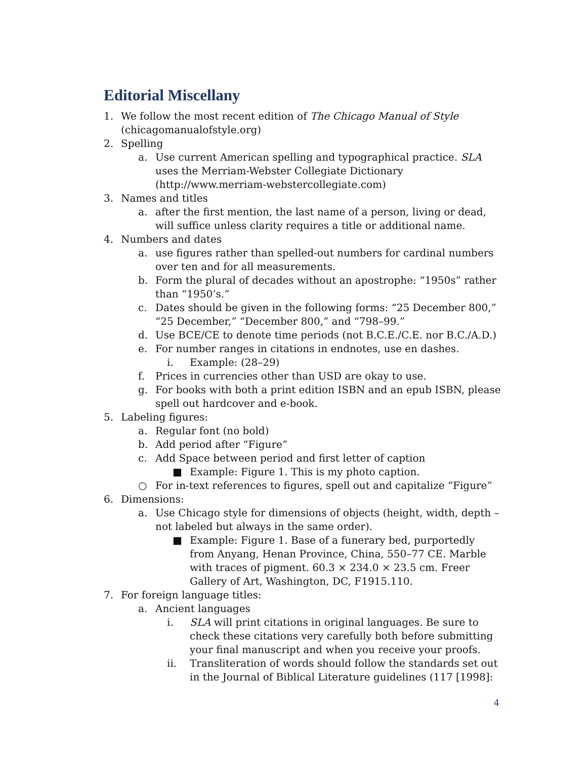Editorial Miscellany
1. We follow the most recent edition of The Chicago Manual of Style (chicagomanualofstyle.org)
2. Spelling
a. Use current American spelling and typographical practice. SLA uses the Merriam-Webster Collegiate Dictionary (http://www.merriam-webstercollegiate.com)
3. Names and titles
a. after the first mention, the last name of a person, living or dead, will suffice unless clarity requires a title or additional name.
4. Numbers and dates
a. use figures rather than spelled-out numbers for cardinal numbers over ten and for all measurements.
b. Form the plural of decades without an apostrophe: “1950s” rather than “1950’s.”
c. Dates should be given in the following forms: “25 December 800,” “25 December,” “December 800,” and “798–99.”
d. Use BCE/CE to denote time periods (not B.C.E./C.E. nor B.C./A.D.)
e. For number ranges in citations in endnotes, use en dashes.
i. Example: (28–29)
f. Prices in currencies other than USD are okay to use.
g. For books with both a print edition ISBN and an epub ISBN, please spell out hardcover and e-book.
5. Labeling figures:
a. Regular font (no bold)
b. Add period after “Figure”
c. Add Space between period and first letter of caption
■ Example: Figure 1. This is my photo caption.
○ For in-text references to figures, spell out and capitalize “Figure”
6. Dimensions:
a. Use Chicago style for dimensions of objects (height, width, depth – not labeled but always in the same order).
■ Example: Figure 1. Base of a funerary bed, purportedly from Anyang, Henan Province, China, 550–77 CE. Marble with traces of pigment. 60.3 × 234.0 × 23.5 cm. Freer Gallery of Art, Washington, DC, F1915.110.
7. For foreign language titles:
a. Ancient languages
i. SLA will print citations in original languages. Be sure to check these citations very carefully both before submitting your final manuscript and when you receive your proofs.
ii. Transliteration of words should follow the standards set out in the Journal of Biblical Literature guidelines (117 [1998]:
4